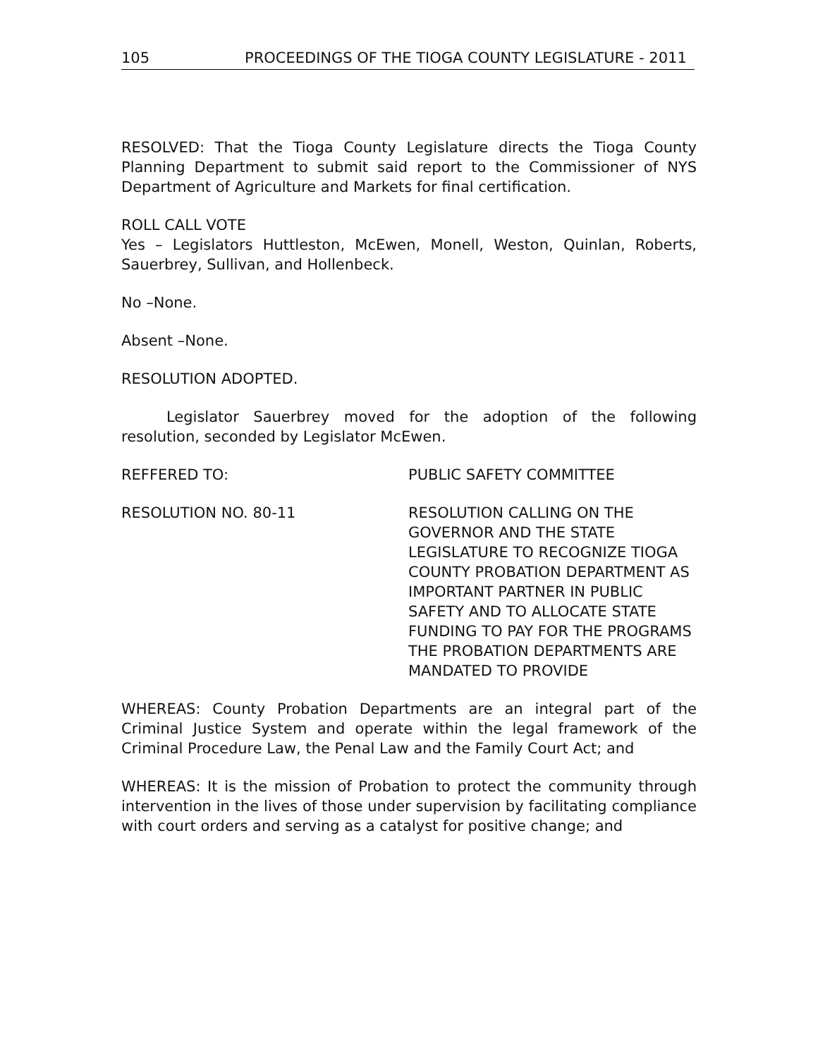105 PROCEEDINGS OF THE TIOGA COUNTY LEGISLATURE - 2011
RESOLVED: That the Tioga County Legislature directs the Tioga County Planning Department to submit said report to the Commissioner of NYS Department of Agriculture and Markets for final certification.
ROLL CALL VOTE
Yes – Legislators Huttleston, McEwen, Monell, Weston, Quinlan, Roberts, Sauerbrey, Sullivan, and Hollenbeck.
No –None.
Absent –None.
RESOLUTION ADOPTED.
Legislator Sauerbrey moved for the adoption of the following resolution, seconded by Legislator McEwen.
REFFERED TO: PUBLIC SAFETY COMMITTEE
RESOLUTION NO. 80-11 RESOLUTION CALLING ON THE GOVERNOR AND THE STATE LEGISLATURE TO RECOGNIZE TIOGA COUNTY PROBATION DEPARTMENT AS IMPORTANT PARTNER IN PUBLIC SAFETY AND TO ALLOCATE STATE FUNDING TO PAY FOR THE PROGRAMS THE PROBATION DEPARTMENTS ARE MANDATED TO PROVIDE
WHEREAS: County Probation Departments are an integral part of the Criminal Justice System and operate within the legal framework of the Criminal Procedure Law, the Penal Law and the Family Court Act; and
WHEREAS: It is the mission of Probation to protect the community through intervention in the lives of those under supervision by facilitating compliance with court orders and serving as a catalyst for positive change; and